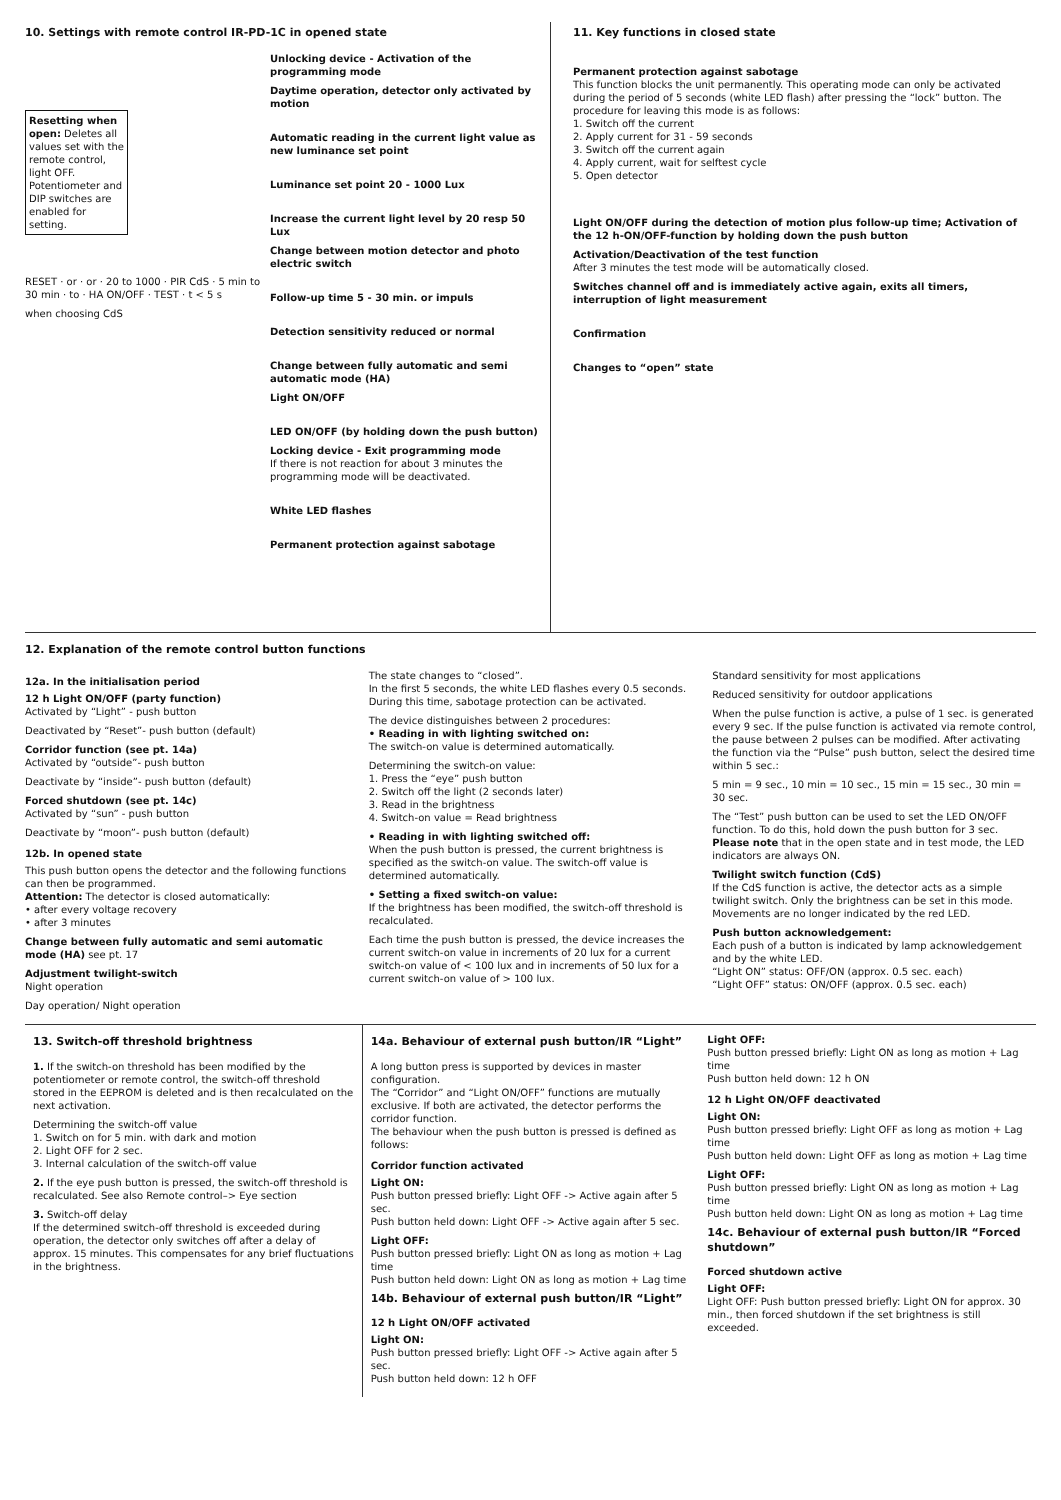10. Settings with remote control IR-PD-1C in opened state
Resetting when open: Deletes all values set with the remote control, light OFF. Potentiometer and DIP switches are enabled for setting.
RESET · or · or · 20 to 1000 · PIR CdS · 5 min to 30 min · to · HA ON/OFF · TEST · t < 5 s
when choosing CdS
Unlocking device - Activation of the programming mode
Daytime operation, detector only activated by motion
Automatic reading in the current light value as new luminance set point
Luminance set point 20 - 1000 Lux
Increase the current light level by 20 resp 50 Lux
Change between motion detector and photo electric switch
Follow-up time 5 - 30 min. or impuls
Detection sensitivity reduced or normal
Change between fully automatic and semi automatic mode (HA)
Light ON/OFF
LED ON/OFF (by holding down the push button)
Locking device - Exit programming mode
If there is not reaction for about 3 minutes the programming mode will be deactivated.
White LED flashes
Permanent protection against sabotage
11. Key functions in closed state
Permanent protection against sabotage
This function blocks the unit permanently. This operating mode can only be activated during the period of 5 seconds (white LED flash) after pressing the “lock” button. The procedure for leaving this mode is as follows:
1. Switch off the current
2. Apply current for 31 - 59 seconds
3. Switch off the current again
4. Apply current, wait for selftest cycle
5. Open detector
Light ON/OFF during the detection of motion plus follow-up time; Activation of the 12 h-ON/OFF-function by holding down the push button
Activation/Deactivation of the test function
After 3 minutes the test mode will be automatically closed.
Switches channel off and is immediately active again, exits all timers, interruption of light measurement
Confirmation
Changes to “open” state
12. Explanation of the remote control button functions
12a. In the initialisation period
12 h Light ON/OFF (party function)
Activated by “Light” - push button
Deactivated by “Reset”- push button (default)
Corridor function (see pt. 14a)
Activated by “outside”- push button
Deactivate by “inside”- push button (default)
Forced shutdown (see pt. 14c)
Activated by “sun” - push button
Deactivate by “moon”- push button (default)
12b. In opened state
This push button opens the detector and the following functions can then be programmed.
Attention: The detector is closed automatically:
• after every voltage recovery
• after 3 minutes
Change between fully automatic and semi automatic mode (HA) see pt. 17
Adjustment twilight-switch
Night operation
Day operation/ Night operation
The state changes to “closed”.
In the first 5 seconds, the white LED flashes every 0.5 seconds. During this time, sabotage protection can be activated.
The device distinguishes between 2 procedures:
• Reading in with lighting switched on:
The switch-on value is determined automatically.
Determining the switch-on value:
1. Press the “eye” push button
2. Switch off the light (2 seconds later)
3. Read in the brightness
4. Switch-on value = Read brightness
• Reading in with lighting switched off:
When the push button is pressed, the current brightness is specified as the switch-on value. The switch-off value is determined automatically.
• Setting a fixed switch-on value:
If the brightness has been modified, the switch-off threshold is recalculated.
Each time the push button is pressed, the device increases the current switch-on value in increments of 20 lux for a current switch-on value of < 100 lux and in increments of 50 lux for a current switch-on value of > 100 lux.
Standard sensitivity for most applications
Reduced sensitivity for outdoor applications
When the pulse function is active, a pulse of 1 sec. is generated every 9 sec. If the pulse function is activated via remote control, the pause between 2 pulses can be modified. After activating the function via the “Pulse” push button, select the desired time within 5 sec.:
5 min = 9 sec., 10 min = 10 sec., 15 min = 15 sec., 30 min = 30 sec.
The “Test” push button can be used to set the LED ON/OFF function. To do this, hold down the push button for 3 sec. Please note that in the open state and in test mode, the LED indicators are always ON.
Twilight switch function (CdS)
If the CdS function is active, the detector acts as a simple twilight switch. Only the brightness can be set in this mode. Movements are no longer indicated by the red LED.
Push button acknowledgement:
Each push of a button is indicated by lamp acknowledgement and by the white LED.
“Light ON” status: OFF/ON (approx. 0.5 sec. each)
“Light OFF” status: ON/OFF (approx. 0.5 sec. each)
13. Switch-off threshold brightness
1. If the switch-on threshold has been modified by the potentiometer or remote control, the switch-off threshold stored in the EEPROM is deleted and is then recalculated on the next activation.
Determining the switch-off value
1. Switch on for 5 min. with dark and motion
2. Light OFF for 2 sec.
3. Internal calculation of the switch-off value
2. If the eye push button is pressed, the switch-off threshold is recalculated. See also Remote control–> Eye section
3. Switch-off delay
If the determined switch-off threshold is exceeded during operation, the detector only switches off after a delay of approx. 15 minutes. This compensates for any brief fluctuations in the brightness.
14a. Behaviour of external push button/IR “Light”
A long button press is supported by devices in master configuration.
The “Corridor” and “Light ON/OFF” functions are mutually exclusive. If both are activated, the detector performs the corridor function.
The behaviour when the push button is pressed is defined as follows:
Corridor function activated
Light ON:
Push button pressed briefly: Light OFF -> Active again after 5 sec.
Push button held down: Light OFF -> Active again after 5 sec.
Light OFF:
Push button pressed briefly: Light ON as long as motion + Lag time
Push button held down: Light ON as long as motion + Lag time
14b. Behaviour of external push button/IR “Light”
12 h Light ON/OFF activated
Light ON:
Push button pressed briefly: Light OFF -> Active again after 5 sec.
Push button held down: 12 h OFF
Light OFF:
Push button pressed briefly: Light ON as long as motion + Lag time
Push button held down: 12 h ON
12 h Light ON/OFF deactivated
Light ON:
Push button pressed briefly: Light OFF as long as motion + Lag time
Push button held down: Light OFF as long as motion + Lag time
Light OFF:
Push button pressed briefly: Light ON as long as motion + Lag time
Push button held down: Light ON as long as motion + Lag time
14c. Behaviour of external push button/IR “Forced shutdown”
Forced shutdown active
Light OFF:
Light OFF: Push button pressed briefly: Light ON for approx. 30 min., then forced shutdown if the set brightness is still exceeded.